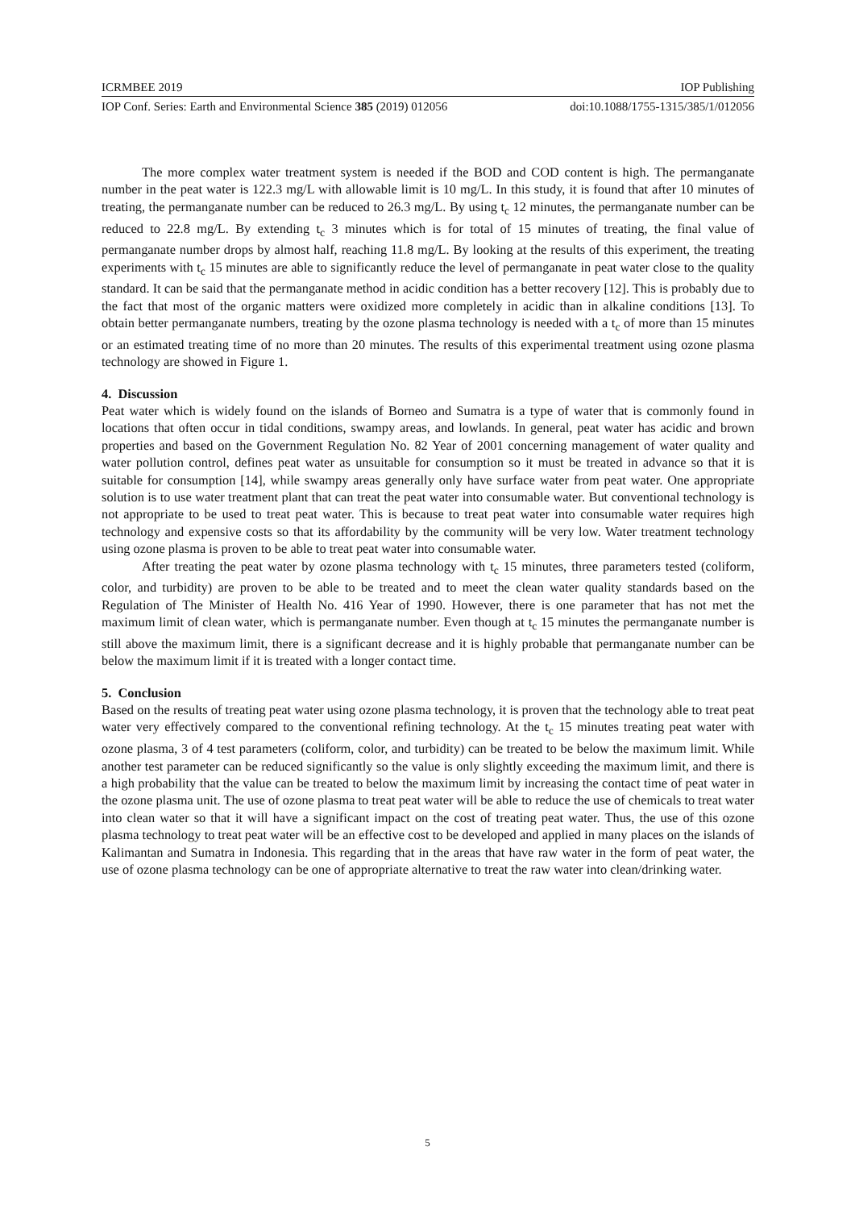ICRMBEE 2019 IOP Publishing
IOP Conf. Series: Earth and Environmental Science 385 (2019) 012056 doi:10.1088/1755-1315/385/1/012056
The more complex water treatment system is needed if the BOD and COD content is high. The permanganate number in the peat water is 122.3 mg/L with allowable limit is 10 mg/L. In this study, it is found that after 10 minutes of treating, the permanganate number can be reduced to 26.3 mg/L. By using t<sub>c</sub> 12 minutes, the permanganate number can be reduced to 22.8 mg/L. By extending t<sub>c</sub> 3 minutes which is for total of 15 minutes of treating, the final value of permanganate number drops by almost half, reaching 11.8 mg/L. By looking at the results of this experiment, the treating experiments with t<sub>c</sub> 15 minutes are able to significantly reduce the level of permanganate in peat water close to the quality standard. It can be said that the permanganate method in acidic condition has a better recovery [12]. This is probably due to the fact that most of the organic matters were oxidized more completely in acidic than in alkaline conditions [13]. To obtain better permanganate numbers, treating by the ozone plasma technology is needed with a t<sub>c</sub> of more than 15 minutes or an estimated treating time of no more than 20 minutes. The results of this experimental treatment using ozone plasma technology are showed in Figure 1.
4. Discussion
Peat water which is widely found on the islands of Borneo and Sumatra is a type of water that is commonly found in locations that often occur in tidal conditions, swampy areas, and lowlands. In general, peat water has acidic and brown properties and based on the Government Regulation No. 82 Year of 2001 concerning management of water quality and water pollution control, defines peat water as unsuitable for consumption so it must be treated in advance so that it is suitable for consumption [14], while swampy areas generally only have surface water from peat water. One appropriate solution is to use water treatment plant that can treat the peat water into consumable water. But conventional technology is not appropriate to be used to treat peat water. This is because to treat peat water into consumable water requires high technology and expensive costs so that its affordability by the community will be very low. Water treatment technology using ozone plasma is proven to be able to treat peat water into consumable water.
After treating the peat water by ozone plasma technology with t<sub>c</sub> 15 minutes, three parameters tested (coliform, color, and turbidity) are proven to be able to be treated and to meet the clean water quality standards based on the Regulation of The Minister of Health No. 416 Year of 1990. However, there is one parameter that has not met the maximum limit of clean water, which is permanganate number. Even though at t<sub>c</sub> 15 minutes the permanganate number is still above the maximum limit, there is a significant decrease and it is highly probable that permanganate number can be below the maximum limit if it is treated with a longer contact time.
5. Conclusion
Based on the results of treating peat water using ozone plasma technology, it is proven that the technology able to treat peat water very effectively compared to the conventional refining technology. At the t<sub>c</sub> 15 minutes treating peat water with ozone plasma, 3 of 4 test parameters (coliform, color, and turbidity) can be treated to be below the maximum limit. While another test parameter can be reduced significantly so the value is only slightly exceeding the maximum limit, and there is a high probability that the value can be treated to below the maximum limit by increasing the contact time of peat water in the ozone plasma unit. The use of ozone plasma to treat peat water will be able to reduce the use of chemicals to treat water into clean water so that it will have a significant impact on the cost of treating peat water. Thus, the use of this ozone plasma technology to treat peat water will be an effective cost to be developed and applied in many places on the islands of Kalimantan and Sumatra in Indonesia. This regarding that in the areas that have raw water in the form of peat water, the use of ozone plasma technology can be one of appropriate alternative to treat the raw water into clean/drinking water.
5